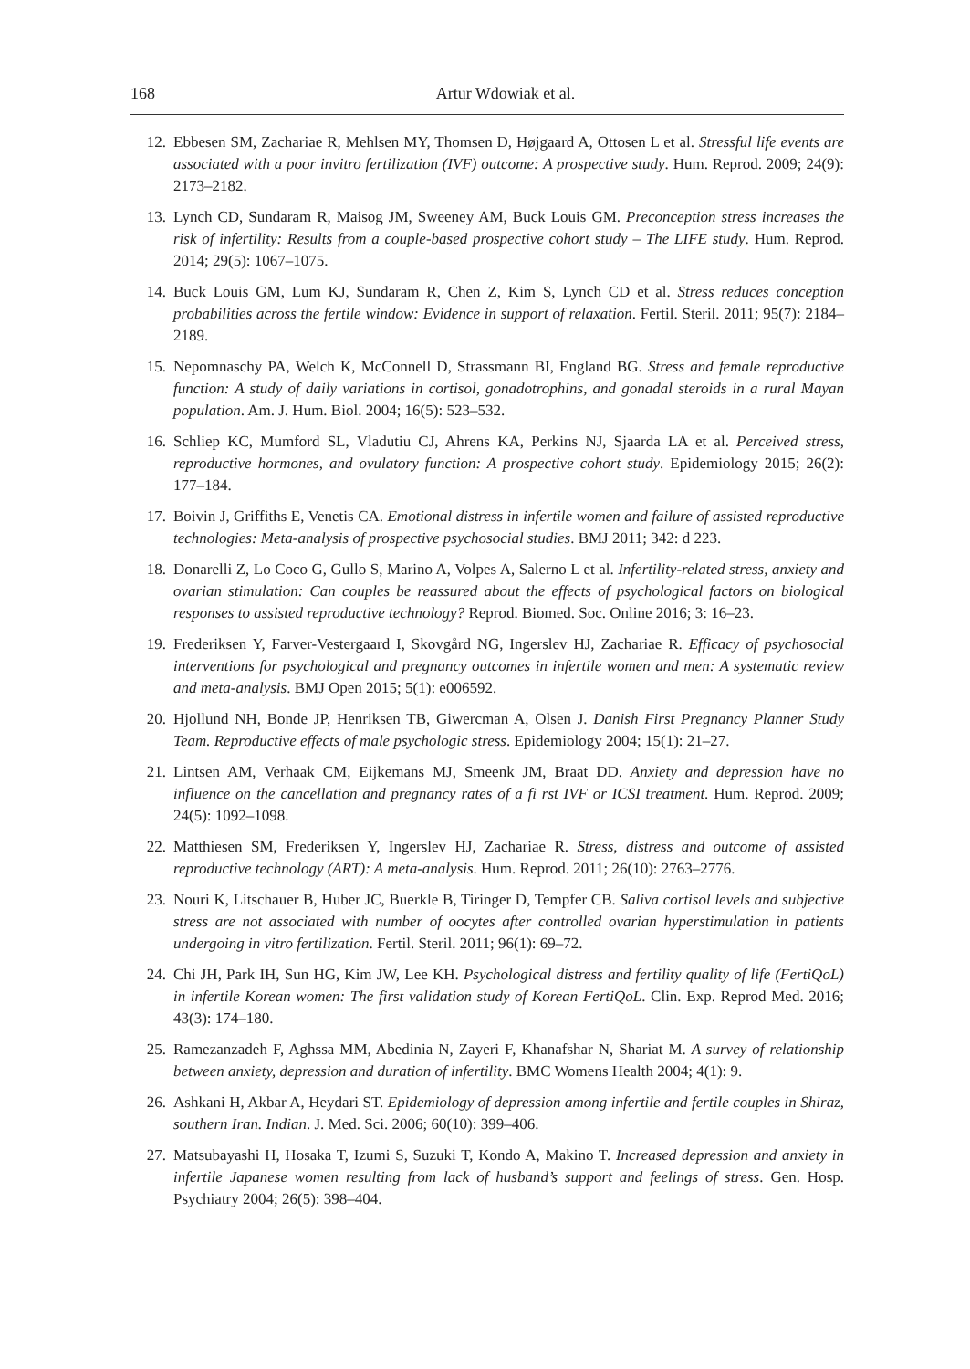168 Artur Wdowiak et al.
12. Ebbesen SM, Zachariae R, Mehlsen MY, Thomsen D, Højgaard A, Ottosen L et al. Stressful life events are associated with a poor invitro fertilization (IVF) outcome: A prospective study. Hum. Reprod. 2009; 24(9): 2173–2182.
13. Lynch CD, Sundaram R, Maisog JM, Sweeney AM, Buck Louis GM. Preconception stress increases the risk of infertility: Results from a couple-based prospective cohort study – The LIFE study. Hum. Reprod. 2014; 29(5): 1067–1075.
14. Buck Louis GM, Lum KJ, Sundaram R, Chen Z, Kim S, Lynch CD et al. Stress reduces conception probabilities across the fertile window: Evidence in support of relaxation. Fertil. Steril. 2011; 95(7): 2184–2189.
15. Nepomnaschy PA, Welch K, McConnell D, Strassmann BI, England BG. Stress and female reproductive function: A study of daily variations in cortisol, gonadotrophins, and gonadal steroids in a rural Mayan population. Am. J. Hum. Biol. 2004; 16(5): 523–532.
16. Schliep KC, Mumford SL, Vladutiu CJ, Ahrens KA, Perkins NJ, Sjaarda LA et al. Perceived stress, reproductive hormones, and ovulatory function: A prospective cohort study. Epidemiology 2015; 26(2): 177–184.
17. Boivin J, Griffiths E, Venetis CA. Emotional distress in infertile women and failure of assisted reproductive technologies: Meta-analysis of prospective psychosocial studies. BMJ 2011; 342: d 223.
18. Donarelli Z, Lo Coco G, Gullo S, Marino A, Volpes A, Salerno L et al. Infertility-related stress, anxiety and ovarian stimulation: Can couples be reassured about the effects of psychological factors on biological responses to assisted reproductive technology? Reprod. Biomed. Soc. Online 2016; 3: 16–23.
19. Frederiksen Y, Farver-Vestergaard I, Skovgård NG, Ingerslev HJ, Zachariae R. Efficacy of psychosocial interventions for psychological and pregnancy outcomes in infertile women and men: A systematic review and meta-analysis. BMJ Open 2015; 5(1): e006592.
20. Hjollund NH, Bonde JP, Henriksen TB, Giwercman A, Olsen J. Danish First Pregnancy Planner Study Team. Reproductive effects of male psychologic stress. Epidemiology 2004; 15(1): 21–27.
21. Lintsen AM, Verhaak CM, Eijkemans MJ, Smeenk JM, Braat DD. Anxiety and depression have no influence on the cancellation and pregnancy rates of a fi rst IVF or ICSI treatment. Hum. Reprod. 2009; 24(5): 1092–1098.
22. Matthiesen SM, Frederiksen Y, Ingerslev HJ, Zachariae R. Stress, distress and outcome of assisted reproductive technology (ART): A meta-analysis. Hum. Reprod. 2011; 26(10): 2763–2776.
23. Nouri K, Litschauer B, Huber JC, Buerkle B, Tiringer D, Tempfer CB. Saliva cortisol levels and subjective stress are not associated with number of oocytes after controlled ovarian hyperstimulation in patients undergoing in vitro fertilization. Fertil. Steril. 2011; 96(1): 69–72.
24. Chi JH, Park IH, Sun HG, Kim JW, Lee KH. Psychological distress and fertility quality of life (FertiQoL) in infertile Korean women: The first validation study of Korean FertiQoL. Clin. Exp. Reprod Med. 2016; 43(3): 174–180.
25. Ramezanzadeh F, Aghssa MM, Abedinia N, Zayeri F, Khanafshar N, Shariat M. A survey of relationship between anxiety, depression and duration of infertility. BMC Womens Health 2004; 4(1): 9.
26. Ashkani H, Akbar A, Heydari ST. Epidemiology of depression among infertile and fertile couples in Shiraz, southern Iran. Indian. J. Med. Sci. 2006; 60(10): 399–406.
27. Matsubayashi H, Hosaka T, Izumi S, Suzuki T, Kondo A, Makino T. Increased depression and anxiety in infertile Japanese women resulting from lack of husband’s support and feelings of stress. Gen. Hosp. Psychiatry 2004; 26(5): 398–404.